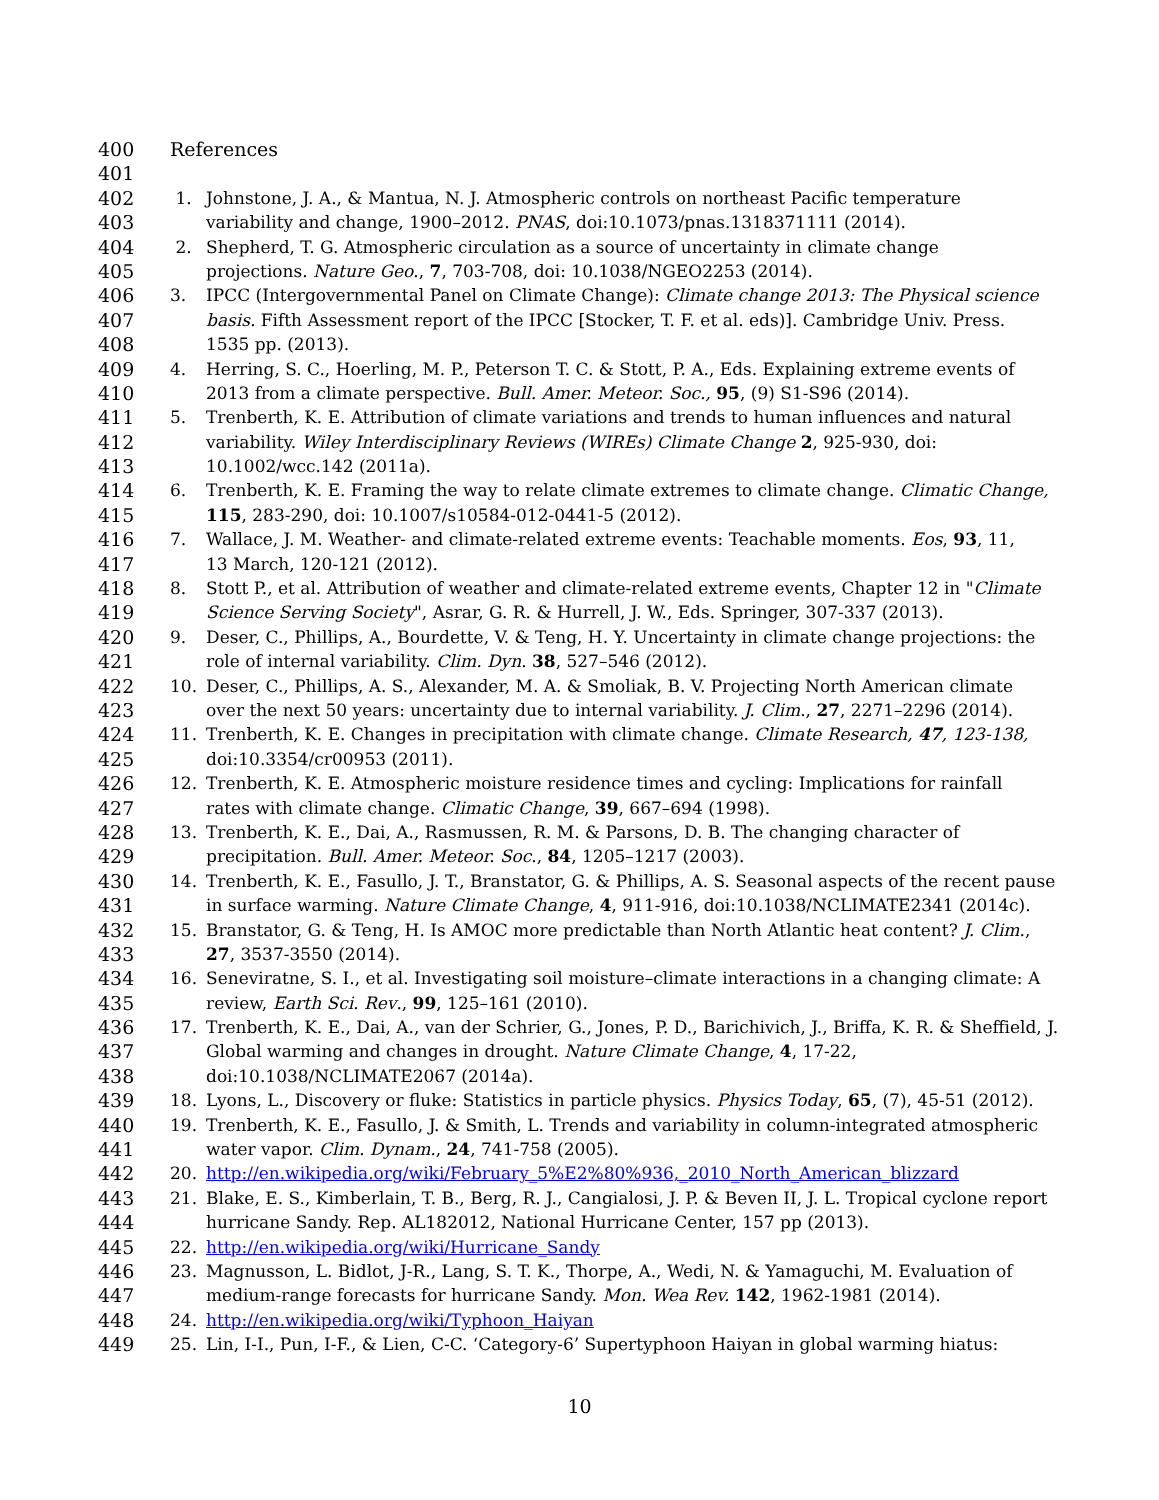400 References
401
402 1. Johnstone, J. A., & Mantua, N. J. Atmospheric controls on northeast Pacific temperature
403 variability and change, 1900–2012. PNAS, doi:10.1073/pnas.1318371111 (2014).
404 2. Shepherd, T. G. Atmospheric circulation as a source of uncertainty in climate change
405 projections. Nature Geo., 7, 703-708, doi: 10.1038/NGEO2253 (2014).
406 3. IPCC (Intergovernmental Panel on Climate Change): Climate change 2013: The Physical science
407 basis. Fifth Assessment report of the IPCC [Stocker, T. F. et al. eds)]. Cambridge Univ. Press.
408 1535 pp. (2013).
409 4. Herring, S. C., Hoerling, M. P., Peterson T. C. & Stott, P. A., Eds. Explaining extreme events of
410 2013 from a climate perspective. Bull. Amer. Meteor. Soc., 95, (9) S1-S96 (2014).
411 5. Trenberth, K. E. Attribution of climate variations and trends to human influences and natural
412 variability. Wiley Interdisciplinary Reviews (WIREs) Climate Change 2, 925-930, doi:
413 10.1002/wcc.142 (2011a).
414 6. Trenberth, K. E. Framing the way to relate climate extremes to climate change. Climatic Change,
415 115, 283-290, doi: 10.1007/s10584-012-0441-5 (2012).
416 7. Wallace, J. M. Weather- and climate-related extreme events: Teachable moments. Eos, 93, 11,
417 13 March, 120-121 (2012).
418 8. Stott P., et al. Attribution of weather and climate-related extreme events, Chapter 12 in "Climate
419 Science Serving Society", Asrar, G. R. & Hurrell, J. W., Eds. Springer, 307-337 (2013).
420 9. Deser, C., Phillips, A., Bourdette, V. & Teng, H. Y. Uncertainty in climate change projections: the
421 role of internal variability. Clim. Dyn. 38, 527–546 (2012).
422 10. Deser, C., Phillips, A. S., Alexander, M. A. & Smoliak, B. V. Projecting North American climate
423 over the next 50 years: uncertainty due to internal variability. J. Clim., 27, 2271–2296 (2014).
424 11. Trenberth, K. E. Changes in precipitation with climate change. Climate Research, 47, 123-138,
425 doi:10.3354/cr00953 (2011).
426 12. Trenberth, K. E. Atmospheric moisture residence times and cycling: Implications for rainfall
427 rates with climate change. Climatic Change, 39, 667–694 (1998).
428 13. Trenberth, K. E., Dai, A., Rasmussen, R. M. & Parsons, D. B. The changing character of
429 precipitation. Bull. Amer. Meteor. Soc., 84, 1205–1217 (2003).
430 14. Trenberth, K. E., Fasullo, J. T., Branstator, G. & Phillips, A. S. Seasonal aspects of the recent pause
431 in surface warming. Nature Climate Change, 4, 911-916, doi:10.1038/NCLIMATE2341 (2014c).
432 15. Branstator, G. & Teng, H. Is AMOC more predictable than North Atlantic heat content? J. Clim.,
433 27, 3537-3550 (2014).
434 16. Seneviratne, S. I., et al. Investigating soil moisture–climate interactions in a changing climate: A
435 review, Earth Sci. Rev., 99, 125–161 (2010).
436 17. Trenberth, K. E., Dai, A., van der Schrier, G., Jones, P. D., Barichivich, J., Briffa, K. R. & Sheffield, J.
437 Global warming and changes in drought. Nature Climate Change, 4, 17-22,
438 doi:10.1038/NCLIMATE2067 (2014a).
439 18. Lyons, L., Discovery or fluke: Statistics in particle physics. Physics Today, 65, (7), 45-51 (2012).
440 19. Trenberth, K. E., Fasullo, J. & Smith, L. Trends and variability in column-integrated atmospheric
441 water vapor. Clim. Dynam., 24, 741-758 (2005).
442 20. http://en.wikipedia.org/wiki/February_5%E2%80%936,_2010_North_American_blizzard
443 21. Blake, E. S., Kimberlain, T. B., Berg, R. J., Cangialosi, J. P. & Beven II, J. L. Tropical cyclone report
444 hurricane Sandy. Rep. AL182012, National Hurricane Center, 157 pp (2013).
445 22. http://en.wikipedia.org/wiki/Hurricane_Sandy
446 23. Magnusson, L. Bidlot, J-R., Lang, S. T. K., Thorpe, A., Wedi, N. & Yamaguchi, M. Evaluation of
447 medium-range forecasts for hurricane Sandy. Mon. Wea Rev. 142, 1962-1981 (2014).
448 24. http://en.wikipedia.org/wiki/Typhoon_Haiyan
449 25. Lin, I-I., Pun, I-F., & Lien, C-C. ‘Category-6’ Supertyphoon Haiyan in global warming hiatus:
10